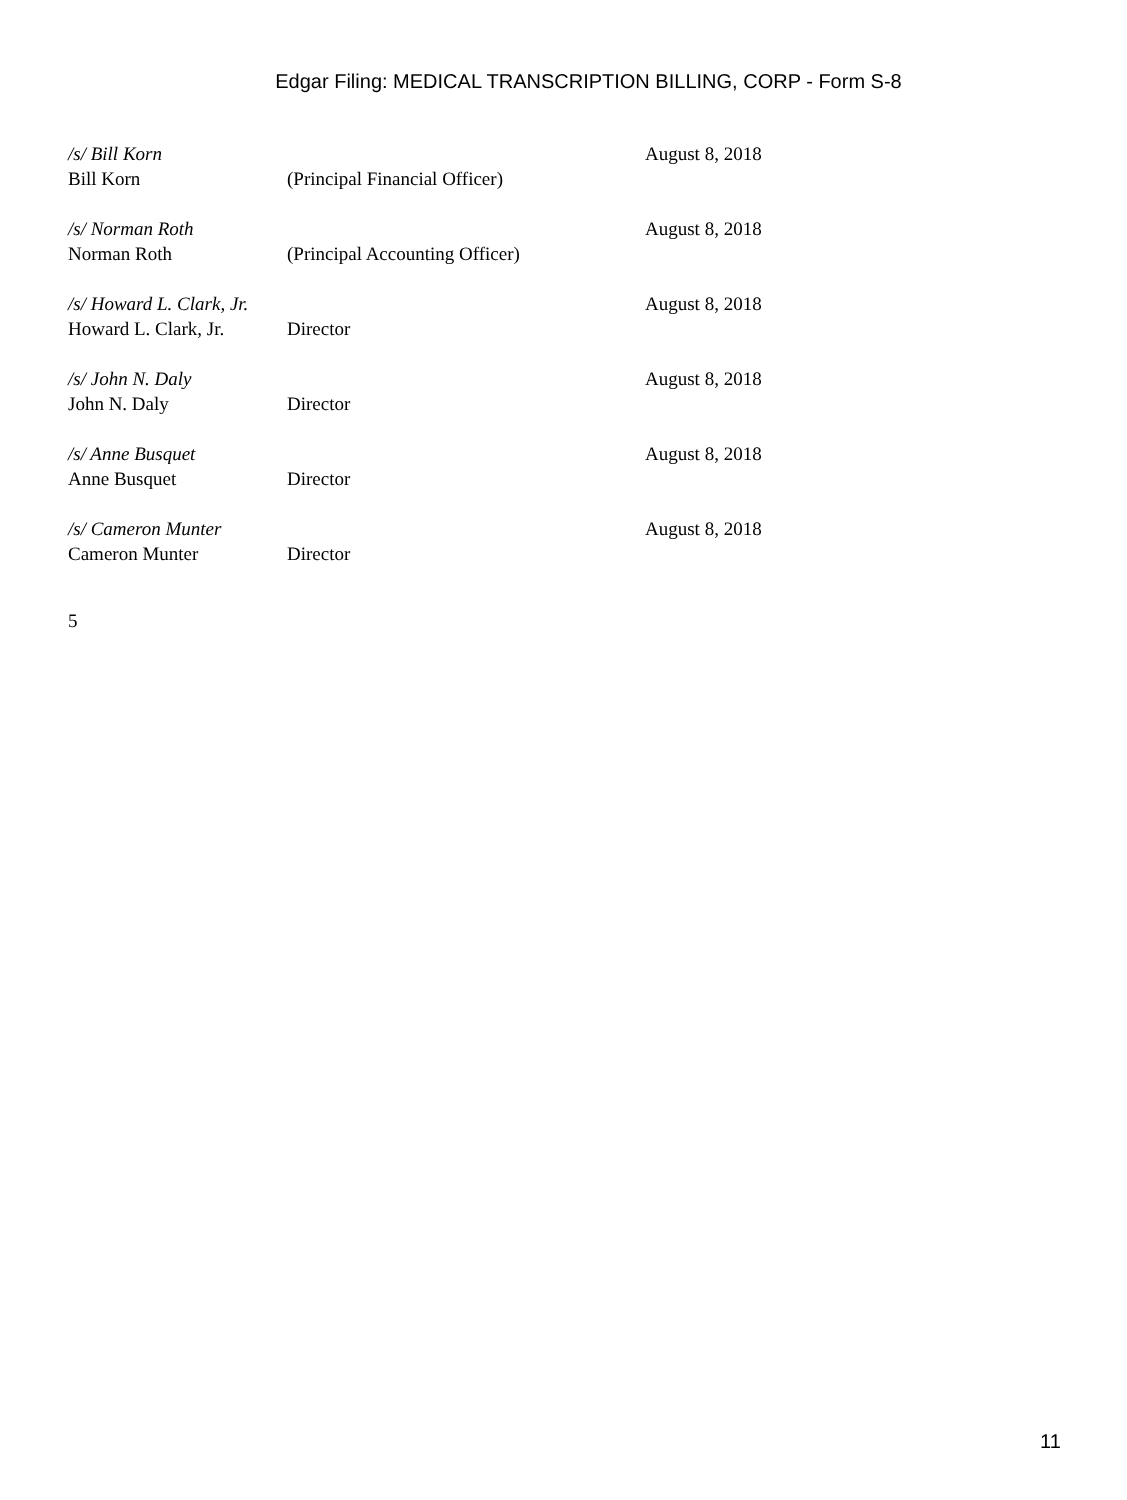Edgar Filing: MEDICAL TRANSCRIPTION BILLING, CORP - Form S-8
| /s/ Bill Korn | | August 8, 2018 |
| Bill Korn | (Principal Financial Officer) | |
| /s/ Norman Roth | | August 8, 2018 |
| Norman Roth | (Principal Accounting Officer) | |
| /s/ Howard L. Clark, Jr. | | August 8, 2018 |
| Howard L. Clark, Jr. | Director | |
| /s/ John N. Daly | | August 8, 2018 |
| John N. Daly | Director | |
| /s/ Anne Busquet | | August 8, 2018 |
| Anne Busquet | Director | |
| /s/ Cameron Munter | | August 8, 2018 |
| Cameron Munter | Director | |
5
11